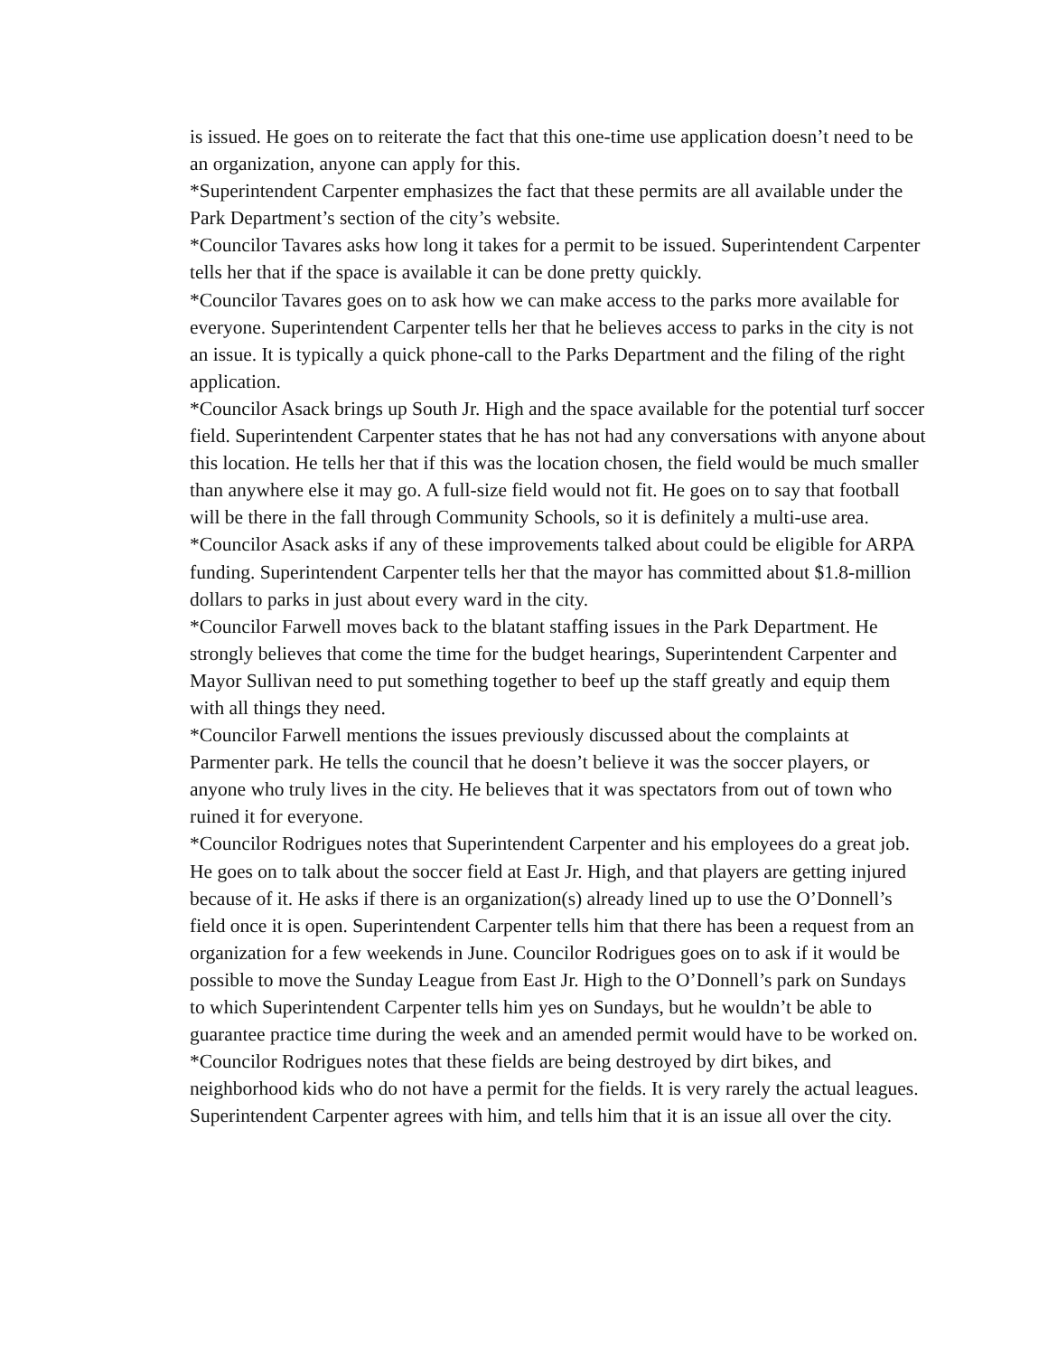is issued. He goes on to reiterate the fact that this one-time use application doesn’t need to be an organization, anyone can apply for this.
*Superintendent Carpenter emphasizes the fact that these permits are all available under the Park Department’s section of the city’s website.
*Councilor Tavares asks how long it takes for a permit to be issued. Superintendent Carpenter tells her that if the space is available it can be done pretty quickly.
*Councilor Tavares goes on to ask how we can make access to the parks more available for everyone. Superintendent Carpenter tells her that he believes access to parks in the city is not an issue. It is typically a quick phone-call to the Parks Department and the filing of the right application.
*Councilor Asack brings up South Jr. High and the space available for the potential turf soccer field. Superintendent Carpenter states that he has not had any conversations with anyone about this location. He tells her that if this was the location chosen, the field would be much smaller than anywhere else it may go. A full-size field would not fit. He goes on to say that football will be there in the fall through Community Schools, so it is definitely a multi-use area.
*Councilor Asack asks if any of these improvements talked about could be eligible for ARPA funding. Superintendent Carpenter tells her that the mayor has committed about $1.8-million dollars to parks in just about every ward in the city.
*Councilor Farwell moves back to the blatant staffing issues in the Park Department. He strongly believes that come the time for the budget hearings, Superintendent Carpenter and Mayor Sullivan need to put something together to beef up the staff greatly and equip them with all things they need.
*Councilor Farwell mentions the issues previously discussed about the complaints at Parmenter park. He tells the council that he doesn’t believe it was the soccer players, or anyone who truly lives in the city. He believes that it was spectators from out of town who ruined it for everyone.
*Councilor Rodrigues notes that Superintendent Carpenter and his employees do a great job. He goes on to talk about the soccer field at East Jr. High, and that players are getting injured because of it. He asks if there is an organization(s) already lined up to use the O’Donnell’s field once it is open. Superintendent Carpenter tells him that there has been a request from an organization for a few weekends in June. Councilor Rodrigues goes on to ask if it would be possible to move the Sunday League from East Jr. High to the O’Donnell’s park on Sundays to which Superintendent Carpenter tells him yes on Sundays, but he wouldn’t be able to guarantee practice time during the week and an amended permit would have to be worked on.
*Councilor Rodrigues notes that these fields are being destroyed by dirt bikes, and neighborhood kids who do not have a permit for the fields. It is very rarely the actual leagues. Superintendent Carpenter agrees with him, and tells him that it is an issue all over the city.